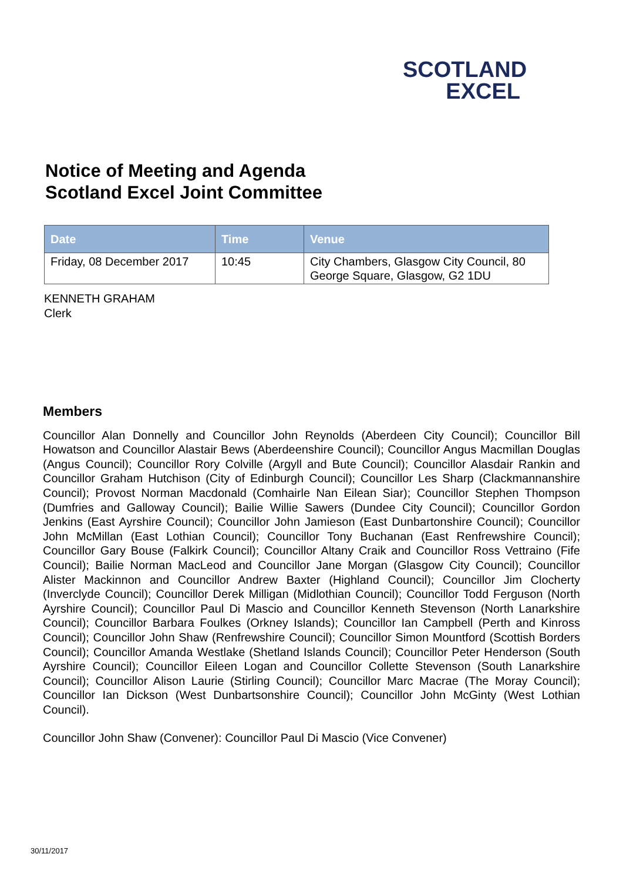SCOTLAND
EXCEL
Notice of Meeting and Agenda
Scotland Excel Joint Committee
| Date | Time | Venue |
| --- | --- | --- |
| Friday, 08 December 2017 | 10:45 | City Chambers, Glasgow City Council, 80 George Square, Glasgow, G2 1DU |
KENNETH GRAHAM
Clerk
Members
Councillor Alan Donnelly and Councillor John Reynolds (Aberdeen City Council); Councillor Bill Howatson and Councillor Alastair Bews (Aberdeenshire Council); Councillor Angus Macmillan Douglas (Angus Council); Councillor Rory Colville (Argyll and Bute Council); Councillor Alasdair Rankin and Councillor Graham Hutchison (City of Edinburgh Council); Councillor Les Sharp (Clackmannanshire Council); Provost Norman Macdonald (Comhairle Nan Eilean Siar); Councillor Stephen Thompson (Dumfries and Galloway Council); Bailie Willie Sawers (Dundee City Council); Councillor Gordon Jenkins (East Ayrshire Council); Councillor John Jamieson (East Dunbartonshire Council); Councillor John McMillan (East Lothian Council); Councillor Tony Buchanan (East Renfrewshire Council); Councillor Gary Bouse (Falkirk Council); Councillor Altany Craik and Councillor Ross Vettraino (Fife Council); Bailie Norman MacLeod and Councillor Jane Morgan (Glasgow City Council); Councillor Alister Mackinnon and Councillor Andrew Baxter (Highland Council); Councillor Jim Clocherty (Inverclyde Council); Councillor Derek Milligan (Midlothian Council); Councillor Todd Ferguson (North Ayrshire Council); Councillor Paul Di Mascio and Councillor Kenneth Stevenson (North Lanarkshire Council); Councillor Barbara Foulkes (Orkney Islands); Councillor Ian Campbell (Perth and Kinross Council); Councillor John Shaw (Renfrewshire Council); Councillor Simon Mountford (Scottish Borders Council); Councillor Amanda Westlake (Shetland Islands Council); Councillor Peter Henderson (South Ayrshire Council); Councillor Eileen Logan and Councillor Collette Stevenson (South Lanarkshire Council); Councillor Alison Laurie (Stirling Council); Councillor Marc Macrae (The Moray Council); Councillor Ian Dickson (West Dunbartsonshire Council); Councillor John McGinty (West Lothian Council).
Councillor John Shaw (Convener): Councillor Paul Di Mascio (Vice Convener)
30/11/2017